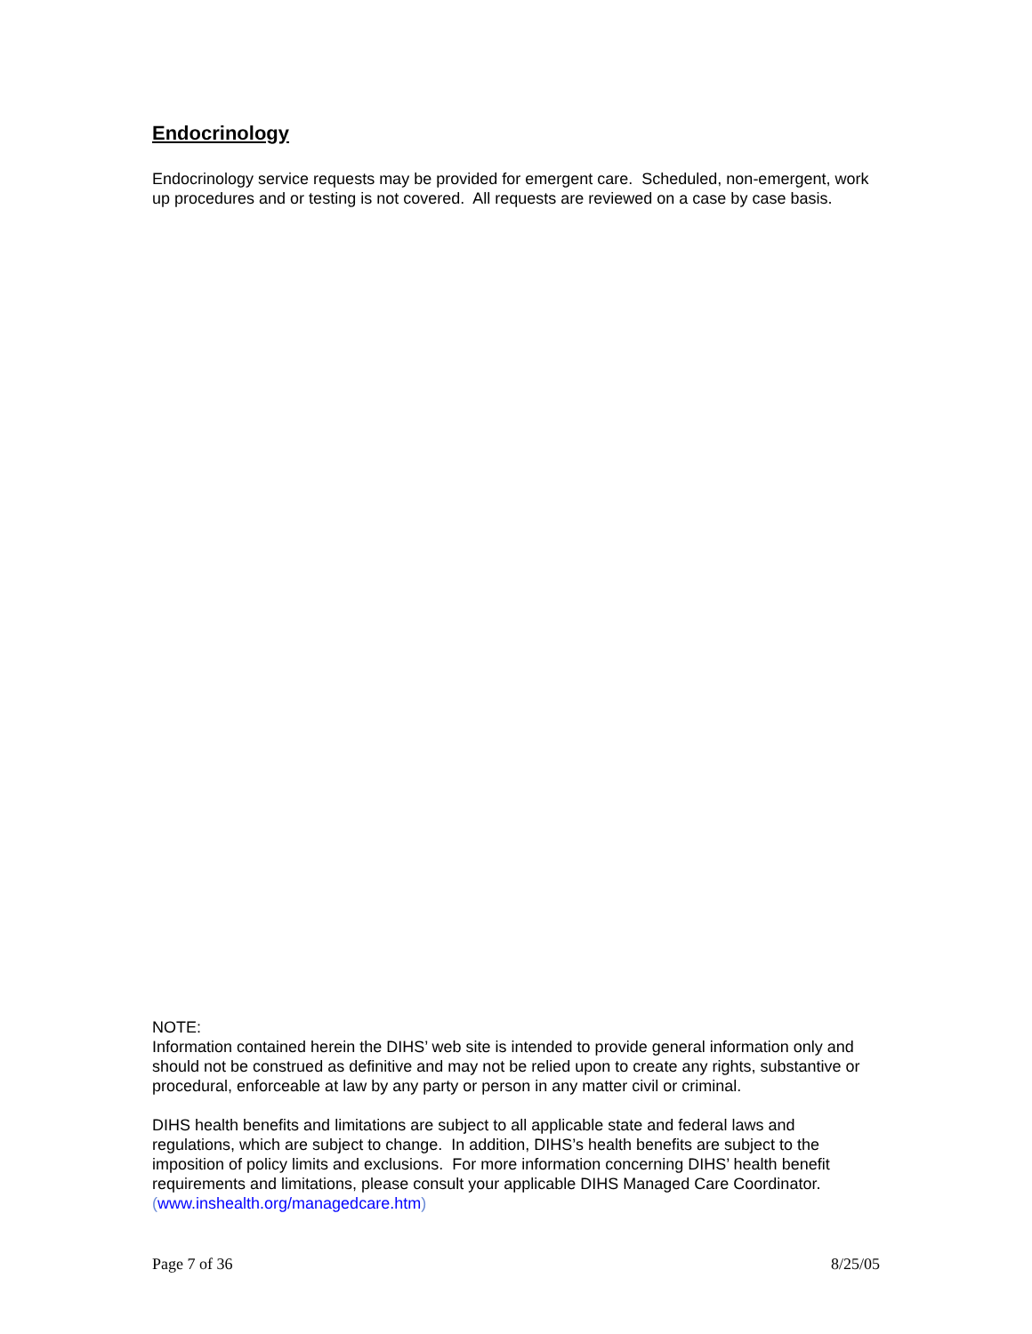Endocrinology
Endocrinology service requests may be provided for emergent care. Scheduled, non-emergent, work up procedures and or testing is not covered. All requests are reviewed on a case by case basis.
NOTE:
Information contained herein the DIHS’ web site is intended to provide general information only and should not be construed as definitive and may not be relied upon to create any rights, substantive or procedural, enforceable at law by any party or person in any matter civil or criminal.
DIHS health benefits and limitations are subject to all applicable state and federal laws and regulations, which are subject to change. In addition, DIHS’s health benefits are subject to the imposition of policy limits and exclusions. For more information concerning DIHS’ health benefit requirements and limitations, please consult your applicable DIHS Managed Care Coordinator. (www.inshealth.org/managedcare.htm)
Page 7 of 36 8/25/05